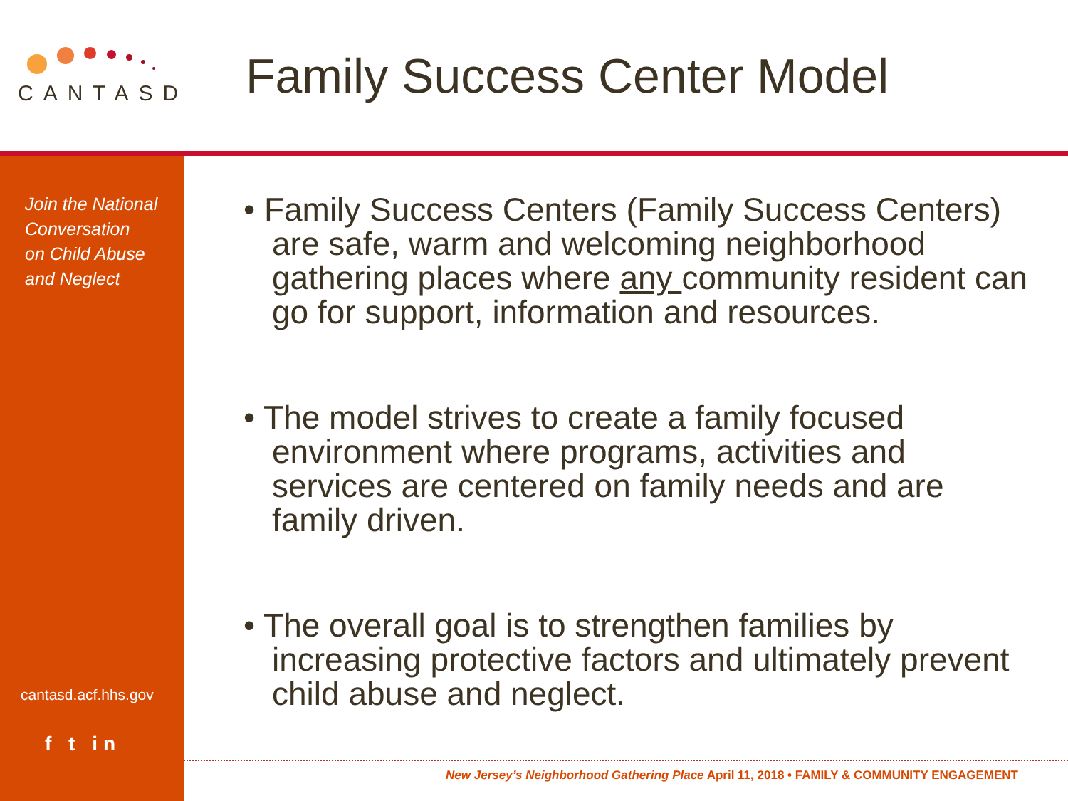CANTASD
Family Success Center Model
Join the National
Conversation
on Child Abuse
and Neglect
cantasd.acf.hhs.gov
f t in
• Family Success Centers (Family Success Centers) are safe, warm and welcoming neighborhood gathering places where any community resident can go for support, information and resources.
• The model strives to create a family focused environment where programs, activities and services are centered on family needs and are family driven.
• The overall goal is to strengthen families by increasing protective factors and ultimately prevent child abuse and neglect.
New Jersey’s Neighborhood Gathering Place April 11, 2018 • FAMILY & COMMUNITY ENGAGEMENT